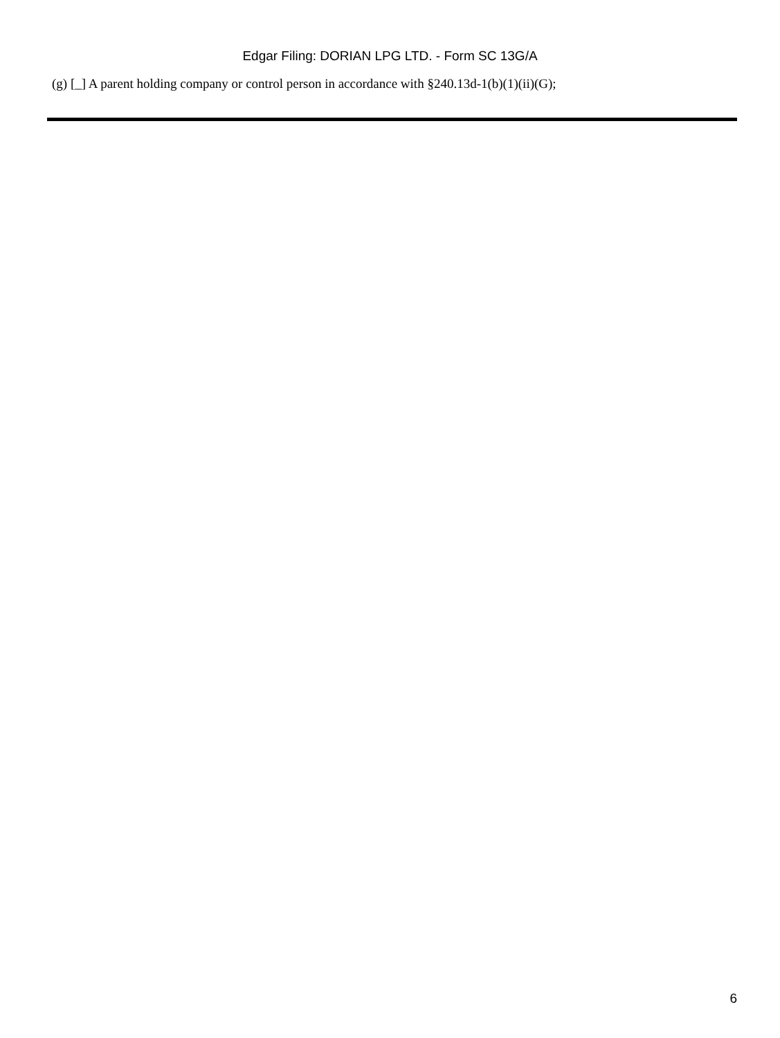Edgar Filing: DORIAN LPG LTD. - Form SC 13G/A
(g) [_] A parent holding company or control person in accordance with §240.13d-1(b)(1)(ii)(G);
6